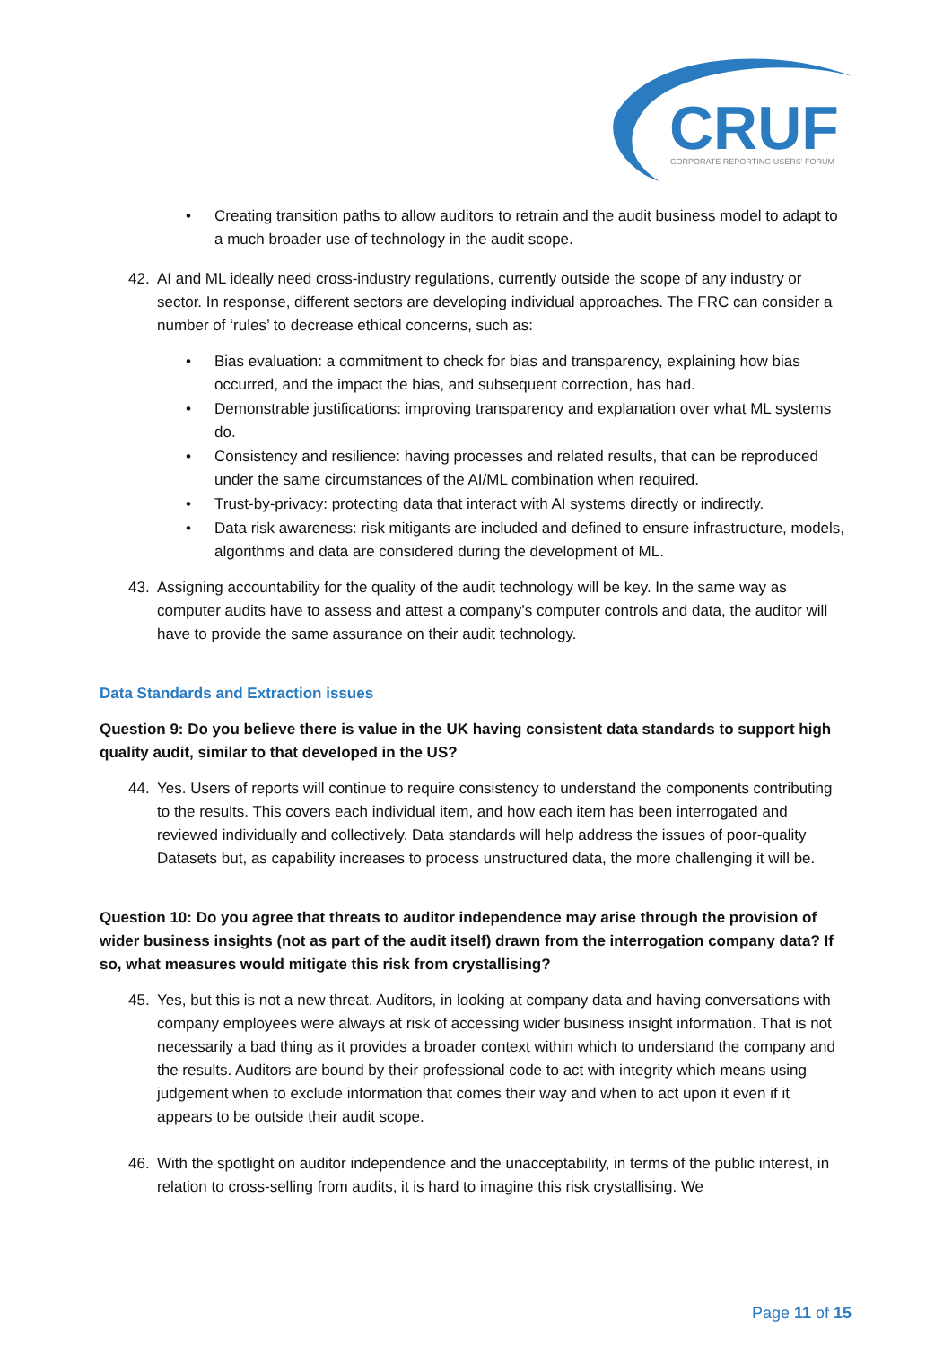CRUF
CORPORATE REPORTING USERS' FORUM
• Creating transition paths to allow auditors to retrain and the audit business model to adapt to a much broader use of technology in the audit scope.
42. AI and ML ideally need cross-industry regulations, currently outside the scope of any industry or sector. In response, different sectors are developing individual approaches. The FRC can consider a number of ‘rules’ to decrease ethical concerns, such as:
• Bias evaluation: a commitment to check for bias and transparency, explaining how bias occurred, and the impact the bias, and subsequent correction, has had.
• Demonstrable justifications: improving transparency and explanation over what ML systems do.
• Consistency and resilience: having processes and related results, that can be reproduced under the same circumstances of the AI/ML combination when required.
• Trust-by-privacy: protecting data that interact with AI systems directly or indirectly.
• Data risk awareness: risk mitigants are included and defined to ensure infrastructure, models, algorithms and data are considered during the development of ML.
43. Assigning accountability for the quality of the audit technology will be key. In the same way as computer audits have to assess and attest a company’s computer controls and data, the auditor will have to provide the same assurance on their audit technology.
Data Standards and Extraction issues
Question 9: Do you believe there is value in the UK having consistent data standards to support high quality audit, similar to that developed in the US?
44. Yes. Users of reports will continue to require consistency to understand the components contributing to the results. This covers each individual item, and how each item has been interrogated and reviewed individually and collectively. Data standards will help address the issues of poor-quality Datasets but, as capability increases to process unstructured data, the more challenging it will be.
Question 10: Do you agree that threats to auditor independence may arise through the provision of wider business insights (not as part of the audit itself) drawn from the interrogation company data? If so, what measures would mitigate this risk from crystallising?
45. Yes, but this is not a new threat. Auditors, in looking at company data and having conversations with company employees were always at risk of accessing wider business insight information. That is not necessarily a bad thing as it provides a broader context within which to understand the company and the results. Auditors are bound by their professional code to act with integrity which means using judgement when to exclude information that comes their way and when to act upon it even if it appears to be outside their audit scope.
46. With the spotlight on auditor independence and the unacceptability, in terms of the public interest, in relation to cross-selling from audits, it is hard to imagine this risk crystallising. We
Page 11 of 15